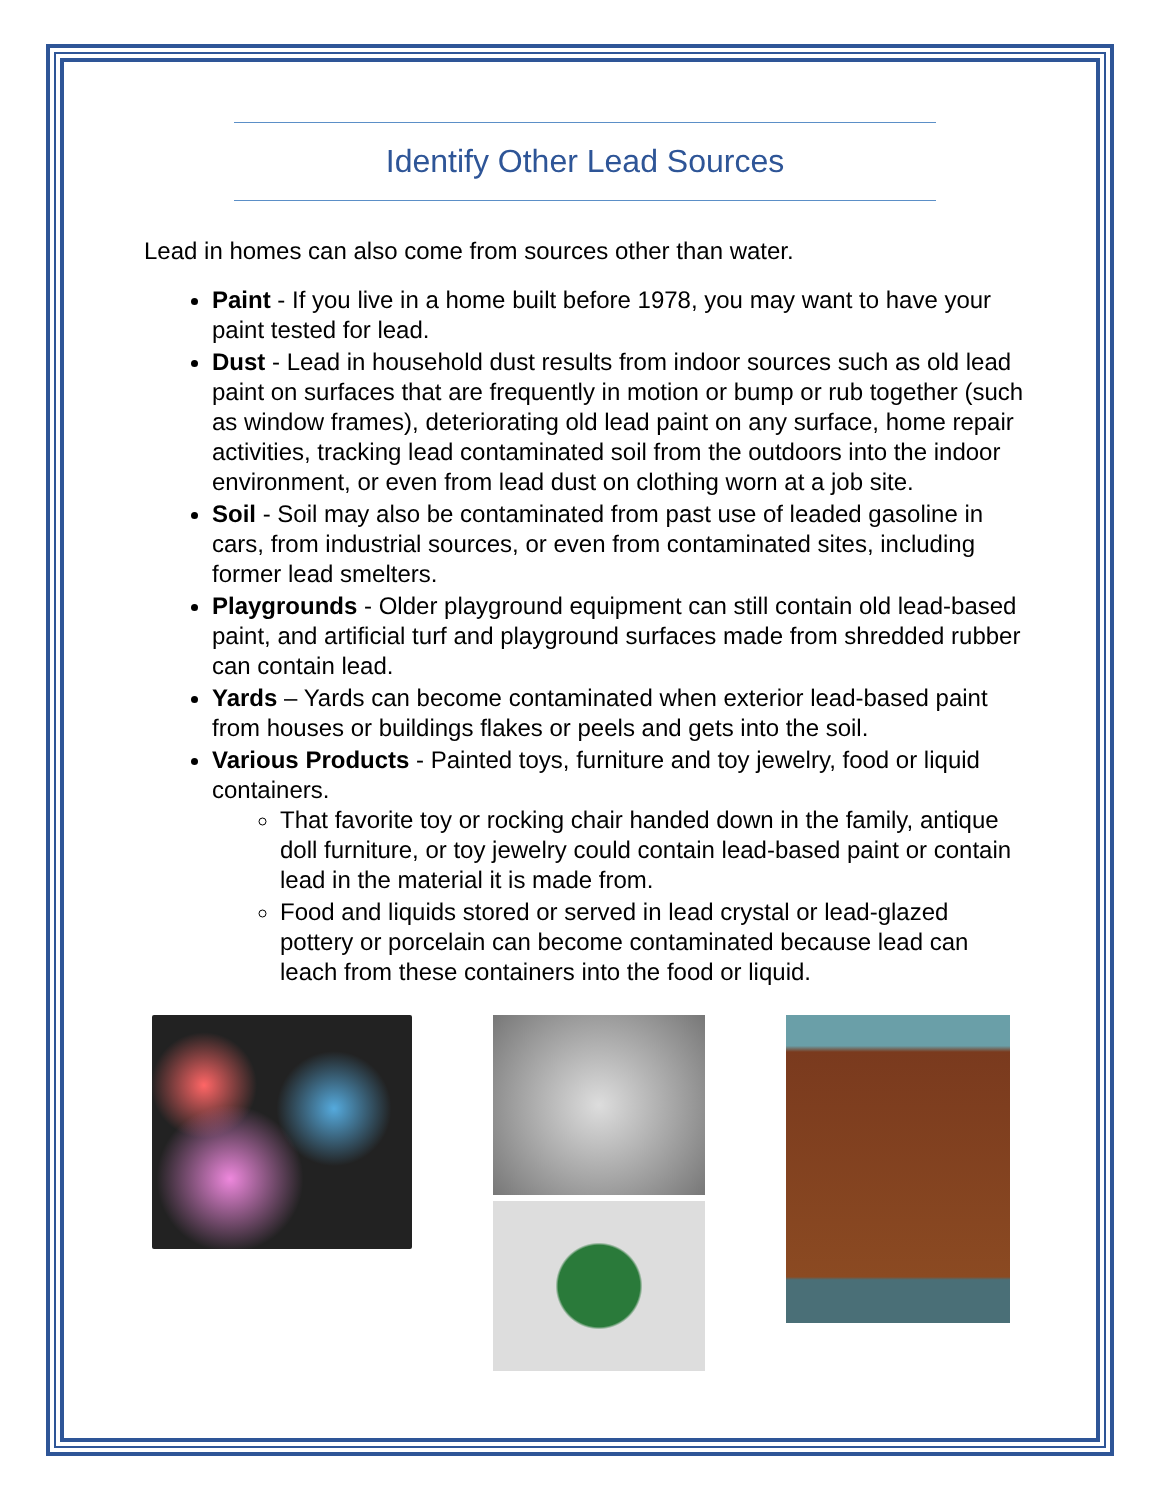Identify Other Lead Sources
Lead in homes can also come from sources other than water.
Paint - If you live in a home built before 1978, you may want to have your paint tested for lead.
Dust - Lead in household dust results from indoor sources such as old lead paint on surfaces that are frequently in motion or bump or rub together (such as window frames), deteriorating old lead paint on any surface, home repair activities, tracking lead contaminated soil from the outdoors into the indoor environment, or even from lead dust on clothing worn at a job site.
Soil - Soil may also be contaminated from past use of leaded gasoline in cars, from industrial sources, or even from contaminated sites, including former lead smelters.
Playgrounds - Older playground equipment can still contain old lead-based paint, and artificial turf and playground surfaces made from shredded rubber can contain lead.
Yards – Yards can become contaminated when exterior lead-based paint from houses or buildings flakes or peels and gets into the soil.
Various Products - Painted toys, furniture and toy jewelry, food or liquid containers.
That favorite toy or rocking chair handed down in the family, antique doll furniture, or toy jewelry could contain lead-based paint or contain lead in the material it is made from.
Food and liquids stored or served in lead crystal or lead-glazed pottery or porcelain can become contaminated because lead can leach from these containers into the food or liquid.